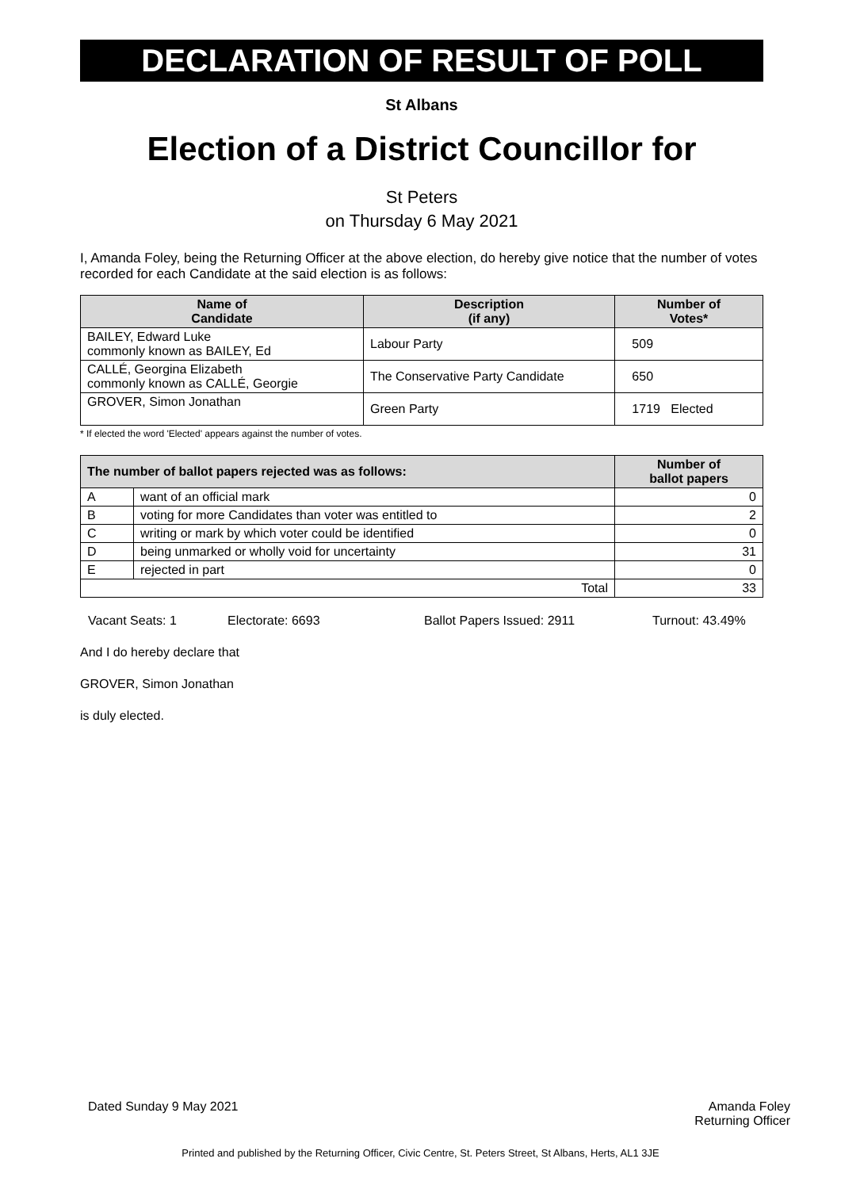DECLARATION OF RESULT OF POLL
St Albans
Election of a District Councillor for
St Peters
on Thursday 6 May 2021
I, Amanda Foley, being the Returning Officer at the above election, do hereby give notice that the number of votes recorded for each Candidate at the said election is as follows:
| Name of Candidate | Description (if any) | Number of Votes* |
| --- | --- | --- |
| BAILEY, Edward Luke commonly known as BAILEY, Ed | Labour Party | 509 |
| CALLÉ, Georgina Elizabeth commonly known as CALLÉ, Georgie | The Conservative Party Candidate | 650 |
| GROVER, Simon Jonathan | Green Party | 1719 Elected |
* If elected the word 'Elected' appears against the number of votes.
| The number of ballot papers rejected was as follows: | | Number of ballot papers |
| --- | --- | --- |
| A | want of an official mark | 0 |
| B | voting for more Candidates than voter was entitled to | 2 |
| C | writing or mark by which voter could be identified | 0 |
| D | being unmarked or wholly void for uncertainty | 31 |
| E | rejected in part | 0 |
| Total | | 33 |
Vacant Seats: 1 Electorate: 6693 Ballot Papers Issued: 2911 Turnout: 43.49%
And I do hereby declare that
GROVER, Simon Jonathan
is duly elected.
Dated Sunday 9 May 2021 Amanda Foley
Returning Officer
Printed and published by the Returning Officer, Civic Centre, St. Peters Street, St Albans, Herts, AL1 3JE